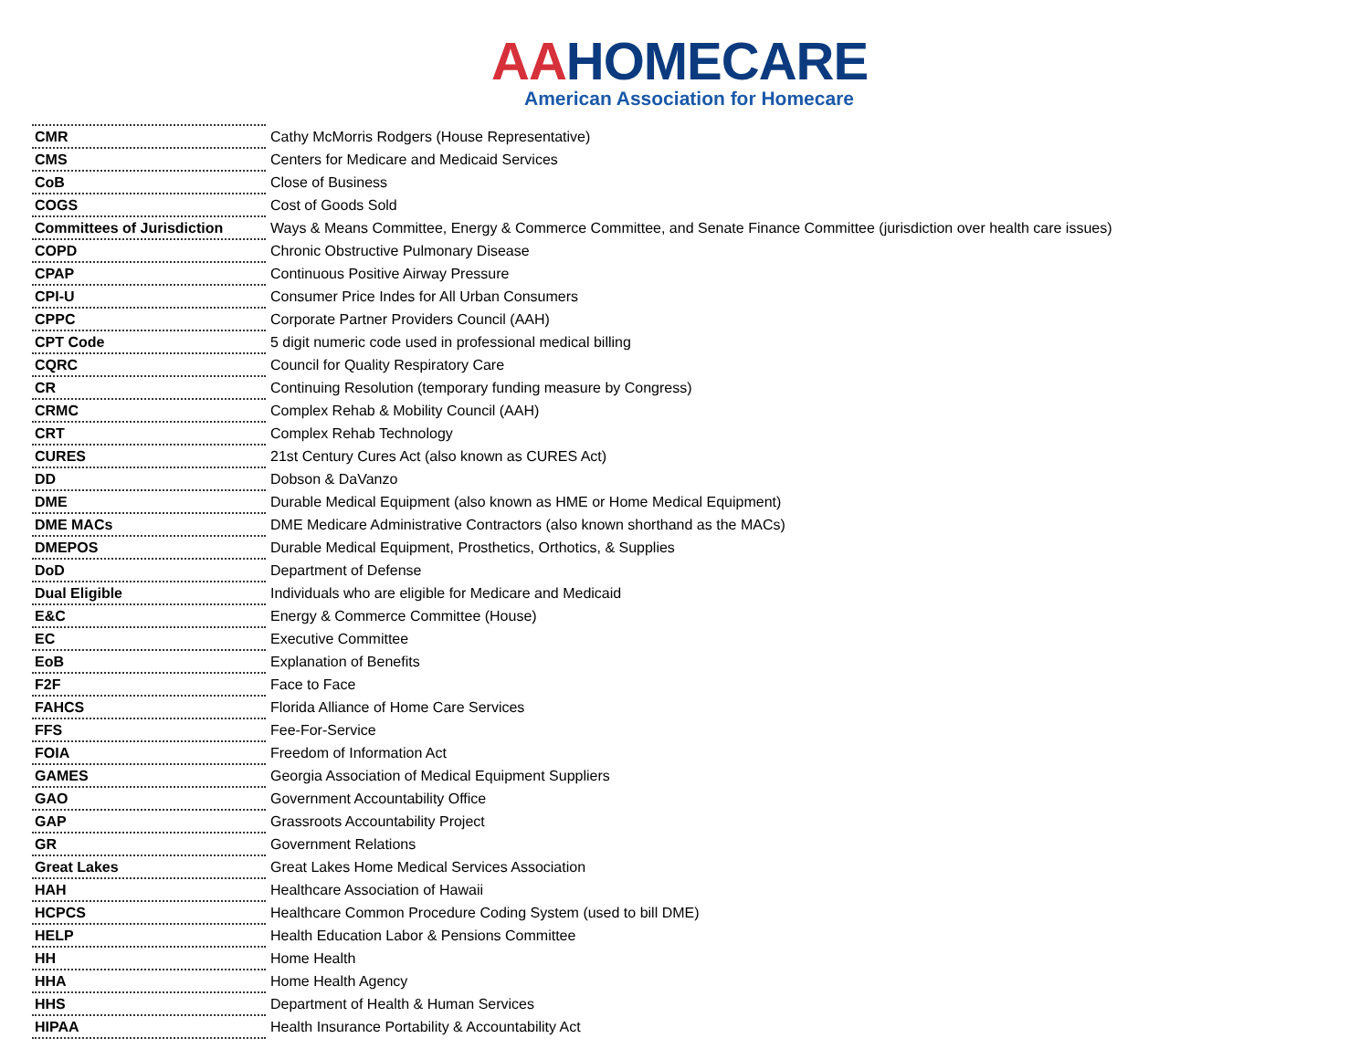AAHOMECARE
American Association for Homecare
| CMR | Cathy McMorris Rodgers (House Representative) |
| CMS | Centers for Medicare and Medicaid Services |
| CoB | Close of Business |
| COGS | Cost of Goods Sold |
| Committees of Jurisdiction | Ways & Means Committee, Energy & Commerce Committee, and Senate Finance Committee (jurisdiction over health care issues) |
| COPD | Chronic Obstructive Pulmonary Disease |
| CPAP | Continuous Positive Airway Pressure |
| CPI-U | Consumer Price Indes for All Urban Consumers |
| CPPC | Corporate Partner Providers Council (AAH) |
| CPT Code | 5 digit numeric code used in professional medical billing |
| CQRC | Council for Quality Respiratory Care |
| CR | Continuing Resolution (temporary funding measure by Congress) |
| CRMC | Complex Rehab & Mobility Council (AAH) |
| CRT | Complex Rehab Technology |
| CURES | 21st Century Cures Act (also known as CURES Act) |
| DD | Dobson & DaVanzo |
| DME | Durable Medical Equipment (also known as HME or Home Medical Equipment) |
| DME MACs | DME Medicare Administrative Contractors (also known shorthand as the MACs) |
| DMEPOS | Durable Medical Equipment, Prosthetics, Orthotics, & Supplies |
| DoD | Department of Defense |
| Dual Eligible | Individuals who are eligible for Medicare and Medicaid |
| E&C | Energy & Commerce Committee (House) |
| EC | Executive Committee |
| EoB | Explanation of Benefits |
| F2F | Face to Face |
| FAHCS | Florida Alliance of Home Care Services |
| FFS | Fee-For-Service |
| FOIA | Freedom of Information Act |
| GAMES | Georgia Association of Medical Equipment Suppliers |
| GAO | Government Accountability Office |
| GAP | Grassroots Accountability Project |
| GR | Government Relations |
| Great Lakes | Great Lakes Home Medical Services Association |
| HAH | Healthcare Association of Hawaii |
| HCPCS | Healthcare Common Procedure Coding System (used to bill DME) |
| HELP | Health Education Labor & Pensions Committee |
| HH | Home Health |
| HHA | Home Health Agency |
| HHS | Department of Health & Human Services |
| HIPAA | Health Insurance Portability & Accountability Act |